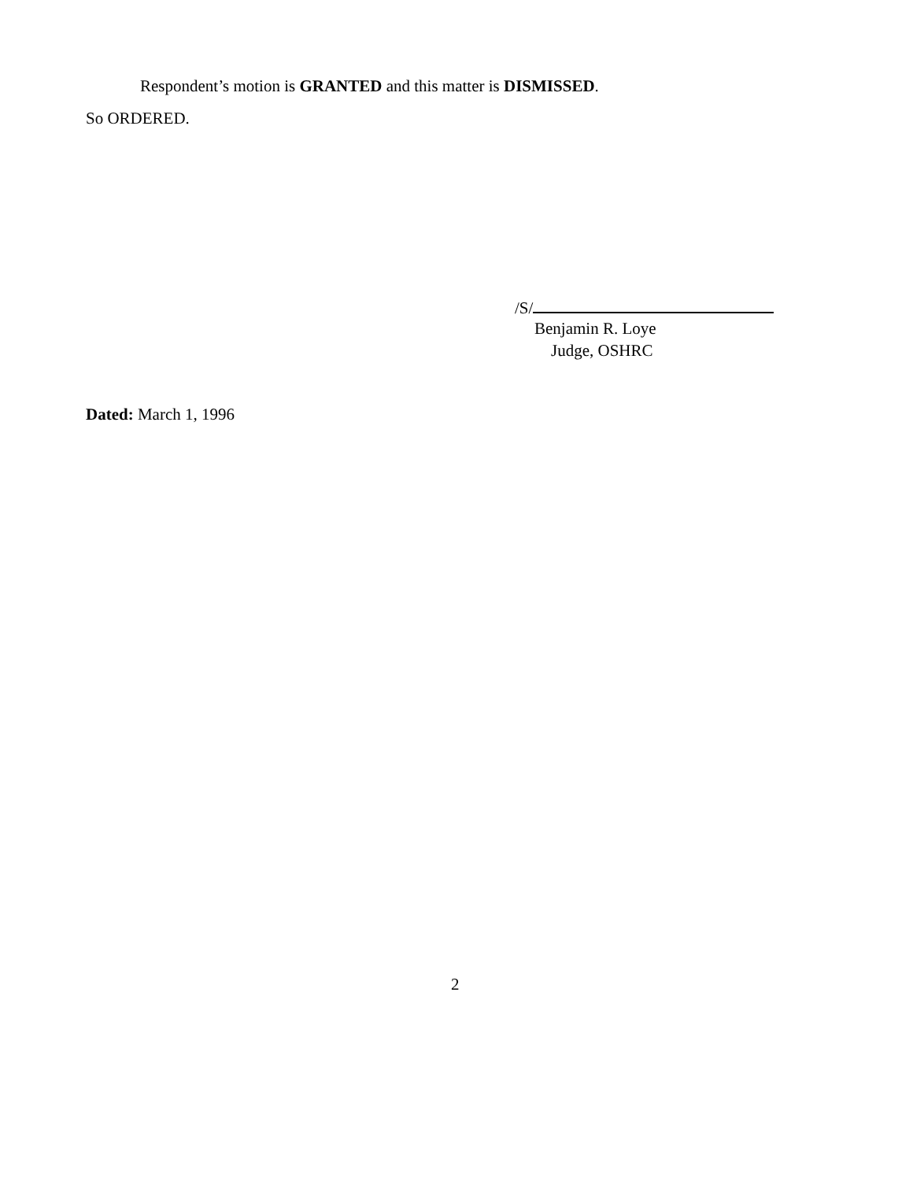Respondent’s motion is GRANTED and this matter is DISMISSED.
So ORDERED.
/S/
Benjamin R. Loye
Judge, OSHRC
Dated: March 1, 1996
2